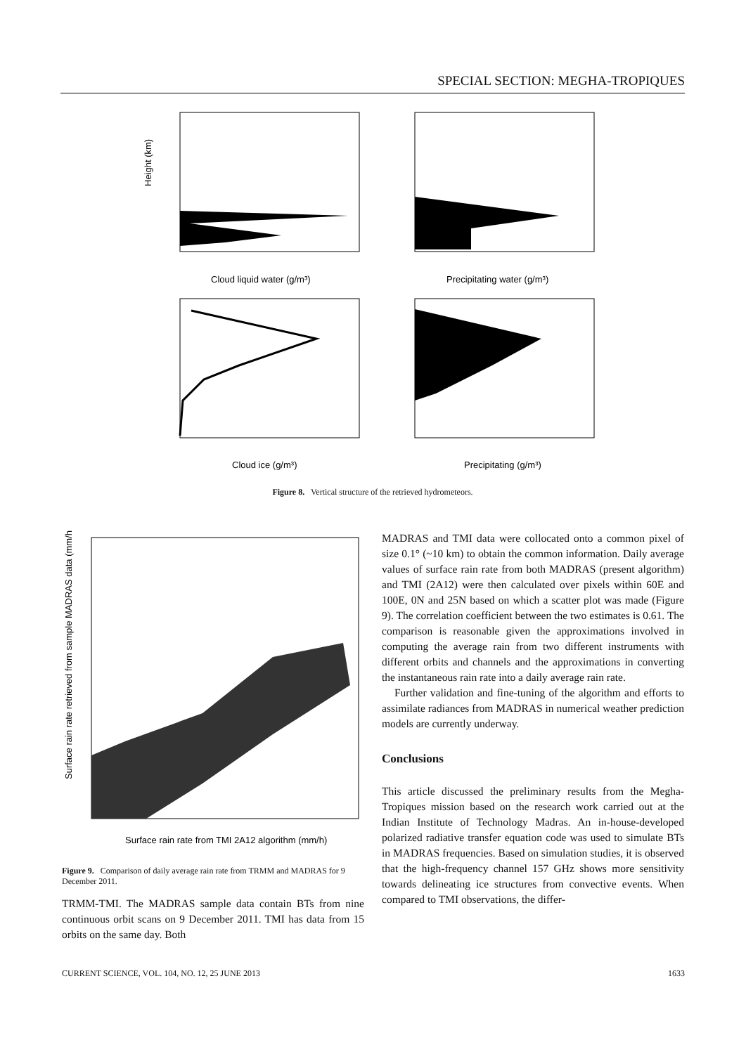SPECIAL SECTION: MEGHA-TROPIQUES
Height (km)
Cloud liquid water (g/m³)
Precipitating water (g/m³)
Cloud ice (g/m³)
Precipitating (g/m³)
Figure 8. Vertical structure of the retrieved hydrometeors.
Surface rain rate retrieved from sample MADRAS data (mm/h)
Surface rain rate from TMI 2A12 algorithm (mm/h)
Figure 9. Comparison of daily average rain rate from TRMM and MADRAS for 9 December 2011.
TRMM-TMI. The MADRAS sample data contain BTs from nine continuous orbit scans on 9 December 2011. TMI has data from 15 orbits on the same day. Both
MADRAS and TMI data were collocated onto a common pixel of size 0.1° (~10 km) to obtain the common information. Daily average values of surface rain rate from both MADRAS (present algorithm) and TMI (2A12) were then calculated over pixels within 60E and 100E, 0N and 25N based on which a scatter plot was made (Figure 9). The correlation coefficient between the two estimates is 0.61. The comparison is reasonable given the approximations involved in computing the average rain from two different instruments with different orbits and channels and the approximations in converting the instantaneous rain rate into a daily average rain rate.
Further validation and fine-tuning of the algorithm and efforts to assimilate radiances from MADRAS in numerical weather prediction models are currently underway.
Conclusions
This article discussed the preliminary results from the Megha-Tropiques mission based on the research work carried out at the Indian Institute of Technology Madras. An in-house-developed polarized radiative transfer equation code was used to simulate BTs in MADRAS frequencies. Based on simulation studies, it is observed that the high-frequency channel 157 GHz shows more sensitivity towards delineating ice structures from convective events. When compared to TMI observations, the differ-
CURRENT SCIENCE, VOL. 104, NO. 12, 25 JUNE 2013 1633